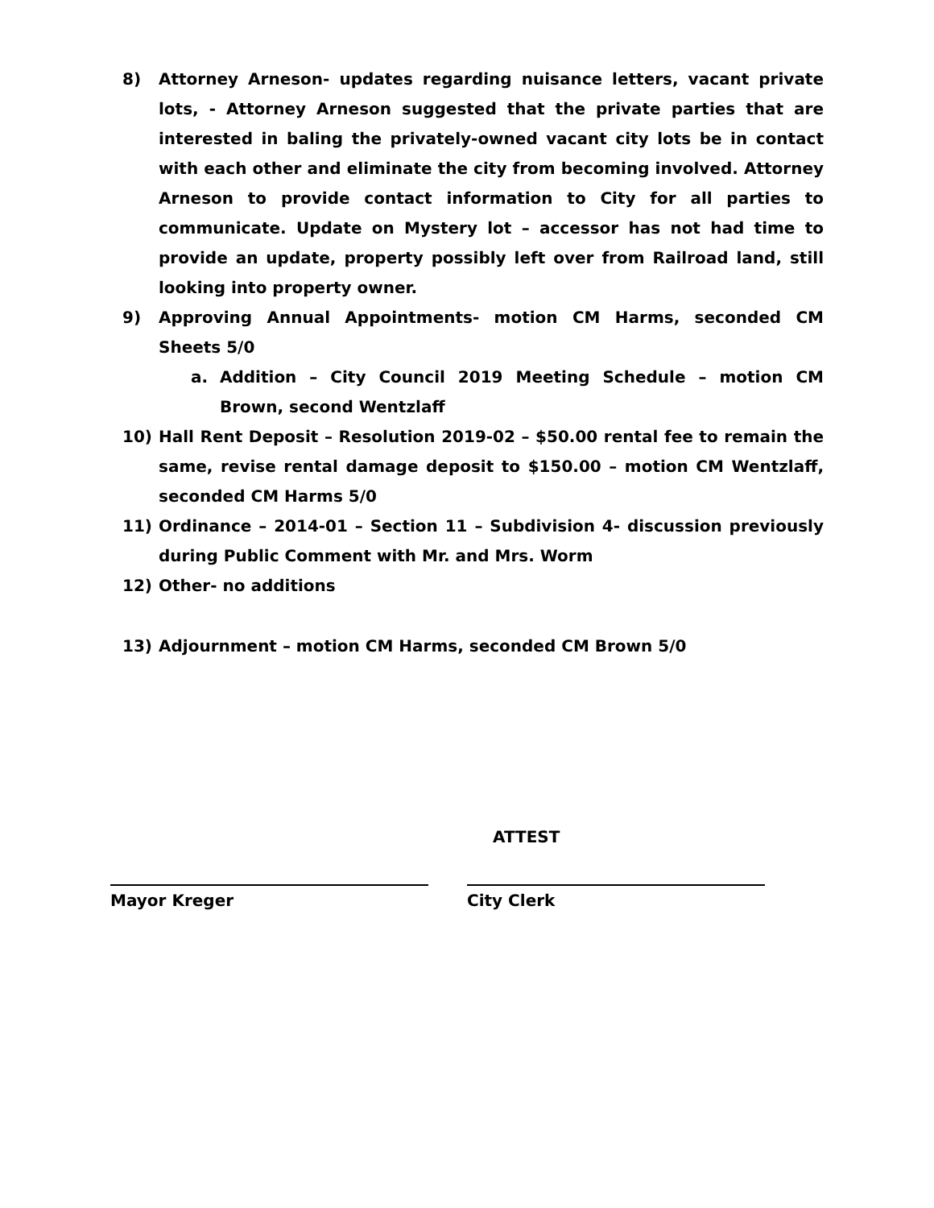8) Attorney Arneson- updates regarding nuisance letters, vacant private lots, - Attorney Arneson suggested that the private parties that are interested in baling the privately-owned vacant city lots be in contact with each other and eliminate the city from becoming involved. Attorney Arneson to provide contact information to City for all parties to communicate. Update on Mystery lot – accessor has not had time to provide an update, property possibly left over from Railroad land, still looking into property owner.
9) Approving Annual Appointments- motion CM Harms, seconded CM Sheets 5/0
a. Addition – City Council 2019 Meeting Schedule – motion CM Brown, second Wentzlaff
10) Hall Rent Deposit – Resolution 2019-02 – $50.00 rental fee to remain the same, revise rental damage deposit to $150.00 – motion CM Wentzlaff, seconded CM Harms 5/0
11) Ordinance – 2014-01 – Section 11 – Subdivision 4- discussion previously during Public Comment with Mr. and Mrs. Worm
12) Other- no additions
13) Adjournment – motion CM Harms, seconded CM Brown 5/0
ATTEST
Mayor Kreger City Clerk